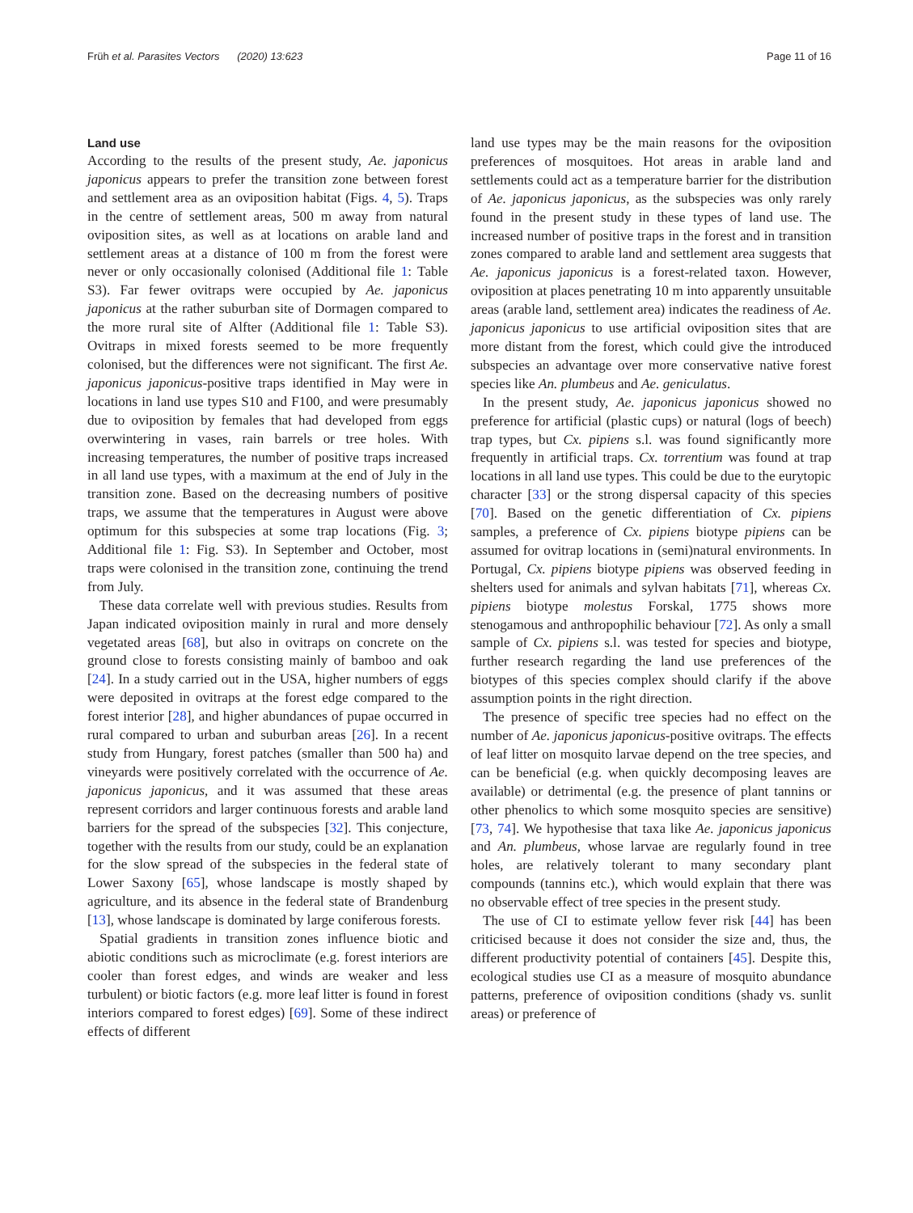Früh et al. Parasites Vectors (2020) 13:623 Page 11 of 16
Land use
According to the results of the present study, Ae. japonicus japonicus appears to prefer the transition zone between forest and settlement area as an oviposition habitat (Figs. 4, 5). Traps in the centre of settlement areas, 500 m away from natural oviposition sites, as well as at locations on arable land and settlement areas at a distance of 100 m from the forest were never or only occasionally colonised (Additional file 1: Table S3). Far fewer ovitraps were occupied by Ae. japonicus japonicus at the rather suburban site of Dormagen compared to the more rural site of Alfter (Additional file 1: Table S3). Ovitraps in mixed forests seemed to be more frequently colonised, but the differences were not significant. The first Ae. japonicus japonicus-positive traps identified in May were in locations in land use types S10 and F100, and were presumably due to oviposition by females that had developed from eggs overwintering in vases, rain barrels or tree holes. With increasing temperatures, the number of positive traps increased in all land use types, with a maximum at the end of July in the transition zone. Based on the decreasing numbers of positive traps, we assume that the temperatures in August were above optimum for this subspecies at some trap locations (Fig. 3; Additional file 1: Fig. S3). In September and October, most traps were colonised in the transition zone, continuing the trend from July.
These data correlate well with previous studies. Results from Japan indicated oviposition mainly in rural and more densely vegetated areas [68], but also in ovitraps on concrete on the ground close to forests consisting mainly of bamboo and oak [24]. In a study carried out in the USA, higher numbers of eggs were deposited in ovitraps at the forest edge compared to the forest interior [28], and higher abundances of pupae occurred in rural compared to urban and suburban areas [26]. In a recent study from Hungary, forest patches (smaller than 500 ha) and vineyards were positively correlated with the occurrence of Ae. japonicus japonicus, and it was assumed that these areas represent corridors and larger continuous forests and arable land barriers for the spread of the subspecies [32]. This conjecture, together with the results from our study, could be an explanation for the slow spread of the subspecies in the federal state of Lower Saxony [65], whose landscape is mostly shaped by agriculture, and its absence in the federal state of Brandenburg [13], whose landscape is dominated by large coniferous forests.
Spatial gradients in transition zones influence biotic and abiotic conditions such as microclimate (e.g. forest interiors are cooler than forest edges, and winds are weaker and less turbulent) or biotic factors (e.g. more leaf litter is found in forest interiors compared to forest edges) [69]. Some of these indirect effects of different
land use types may be the main reasons for the oviposition preferences of mosquitoes. Hot areas in arable land and settlements could act as a temperature barrier for the distribution of Ae. japonicus japonicus, as the subspecies was only rarely found in the present study in these types of land use. The increased number of positive traps in the forest and in transition zones compared to arable land and settlement area suggests that Ae. japonicus japonicus is a forest-related taxon. However, oviposition at places penetrating 10 m into apparently unsuitable areas (arable land, settlement area) indicates the readiness of Ae. japonicus japonicus to use artificial oviposition sites that are more distant from the forest, which could give the introduced subspecies an advantage over more conservative native forest species like An. plumbeus and Ae. geniculatus.
In the present study, Ae. japonicus japonicus showed no preference for artificial (plastic cups) or natural (logs of beech) trap types, but Cx. pipiens s.l. was found significantly more frequently in artificial traps. Cx. torrentium was found at trap locations in all land use types. This could be due to the eurytopic character [33] or the strong dispersal capacity of this species [70]. Based on the genetic differentiation of Cx. pipiens samples, a preference of Cx. pipiens biotype pipiens can be assumed for ovitrap locations in (semi)natural environments. In Portugal, Cx. pipiens biotype pipiens was observed feeding in shelters used for animals and sylvan habitats [71], whereas Cx. pipiens biotype molestus Forskal, 1775 shows more stenogamous and anthropophilic behaviour [72]. As only a small sample of Cx. pipiens s.l. was tested for species and biotype, further research regarding the land use preferences of the biotypes of this species complex should clarify if the above assumption points in the right direction.
The presence of specific tree species had no effect on the number of Ae. japonicus japonicus-positive ovitraps. The effects of leaf litter on mosquito larvae depend on the tree species, and can be beneficial (e.g. when quickly decomposing leaves are available) or detrimental (e.g. the presence of plant tannins or other phenolics to which some mosquito species are sensitive) [73, 74]. We hypothesise that taxa like Ae. japonicus japonicus and An. plumbeus, whose larvae are regularly found in tree holes, are relatively tolerant to many secondary plant compounds (tannins etc.), which would explain that there was no observable effect of tree species in the present study.
The use of CI to estimate yellow fever risk [44] has been criticised because it does not consider the size and, thus, the different productivity potential of containers [45]. Despite this, ecological studies use CI as a measure of mosquito abundance patterns, preference of oviposition conditions (shady vs. sunlit areas) or preference of